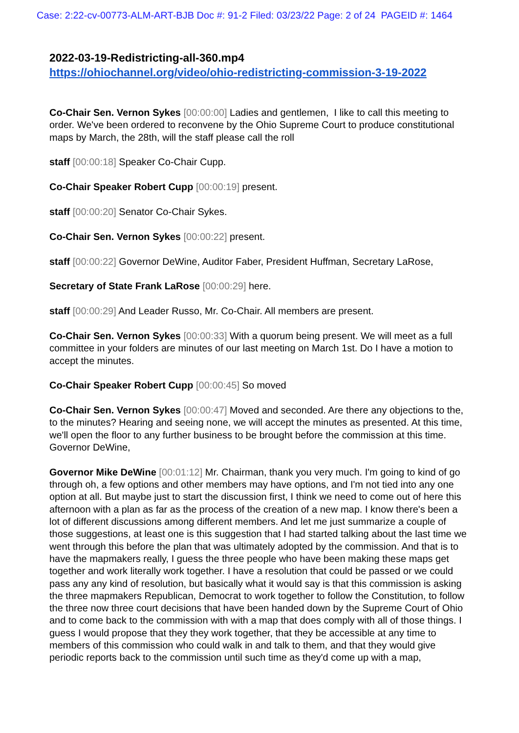Case: 2:22-cv-00773-ALM-ART-BJB Doc #: 91-2 Filed: 03/23/22 Page: 2 of 24 PAGEID #: 1464
2022-03-19-Redistricting-all-360.mp4
https://ohiochannel.org/video/ohio-redistricting-commission-3-19-2022
Co-Chair Sen. Vernon Sykes [00:00:00] Ladies and gentlemen, I like to call this meeting to order. We've been ordered to reconvene by the Ohio Supreme Court to produce constitutional maps by March, the 28th, will the staff please call the roll
staff [00:00:18] Speaker Co-Chair Cupp.
Co-Chair Speaker Robert Cupp [00:00:19] present.
staff [00:00:20] Senator Co-Chair Sykes.
Co-Chair Sen. Vernon Sykes [00:00:22] present.
staff [00:00:22] Governor DeWine, Auditor Faber, President Huffman, Secretary LaRose,
Secretary of State Frank LaRose [00:00:29] here.
staff [00:00:29] And Leader Russo, Mr. Co-Chair. All members are present.
Co-Chair Sen. Vernon Sykes [00:00:33] With a quorum being present. We will meet as a full committee in your folders are minutes of our last meeting on March 1st. Do I have a motion to accept the minutes.
Co-Chair Speaker Robert Cupp [00:00:45] So moved
Co-Chair Sen. Vernon Sykes [00:00:47] Moved and seconded. Are there any objections to the, to the minutes? Hearing and seeing none, we will accept the minutes as presented. At this time, we'll open the floor to any further business to be brought before the commission at this time. Governor DeWine,
Governor Mike DeWine [00:01:12] Mr. Chairman, thank you very much. I'm going to kind of go through oh, a few options and other members may have options, and I'm not tied into any one option at all. But maybe just to start the discussion first, I think we need to come out of here this afternoon with a plan as far as the process of the creation of a new map. I know there's been a lot of different discussions among different members. And let me just summarize a couple of those suggestions, at least one is this suggestion that I had started talking about the last time we went through this before the plan that was ultimately adopted by the commission. And that is to have the mapmakers really, I guess the three people who have been making these maps get together and work literally work together. I have a resolution that could be passed or we could pass any any kind of resolution, but basically what it would say is that this commission is asking the three mapmakers Republican, Democrat to work together to follow the Constitution, to follow the three now three court decisions that have been handed down by the Supreme Court of Ohio and to come back to the commission with with a map that does comply with all of those things. I guess I would propose that they they work together, that they be accessible at any time to members of this commission who could walk in and talk to them, and that they would give periodic reports back to the commission until such time as they'd come up with a map,